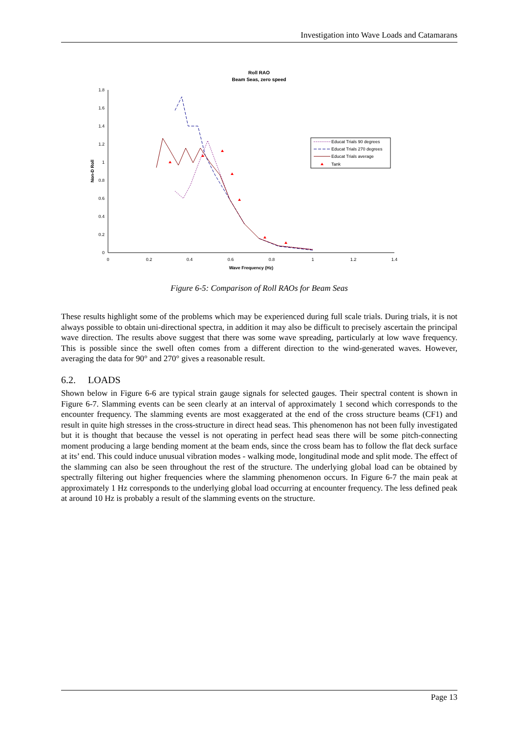Investigation into Wave Loads and Catamarans
Roll RAO
Beam Seas, zero speed
0
0.2
0.4
0.6
0.8
1
1.2
1.4
1.6
1.8
0
0.2
0.4
0.6
0.8
1
1.2
1.4
Wave Frequency (Hz)
Non-D Roll
Educat Trials 90 degrees
Educat Trials 270 degrees
Educat Trials average
Tank
Figure 6-5: Comparison of Roll RAOs for Beam Seas
These results highlight some of the problems which may be experienced during full scale trials. During trials, it is not always possible to obtain uni-directional spectra, in addition it may also be difficult to precisely ascertain the principal wave direction. The results above suggest that there was some wave spreading, particularly at low wave frequency. This is possible since the swell often comes from a different direction to the wind-generated waves. However, averaging the data for 90° and 270° gives a reasonable result.
6.2. LOADS
Shown below in Figure 6-6 are typical strain gauge signals for selected gauges. Their spectral content is shown in Figure 6-7. Slamming events can be seen clearly at an interval of approximately 1 second which corresponds to the encounter frequency. The slamming events are most exaggerated at the end of the cross structure beams (CF1) and result in quite high stresses in the cross-structure in direct head seas. This phenomenon has not been fully investigated but it is thought that because the vessel is not operating in perfect head seas there will be some pitch-connecting moment producing a large bending moment at the beam ends, since the cross beam has to follow the flat deck surface at its’ end. This could induce unusual vibration modes - walking mode, longitudinal mode and split mode. The effect of the slamming can also be seen throughout the rest of the structure. The underlying global load can be obtained by spectrally filtering out higher frequencies where the slamming phenomenon occurs. In Figure 6-7 the main peak at approximately 1 Hz corresponds to the underlying global load occurring at encounter frequency. The less defined peak at around 10 Hz is probably a result of the slamming events on the structure.
Page 13